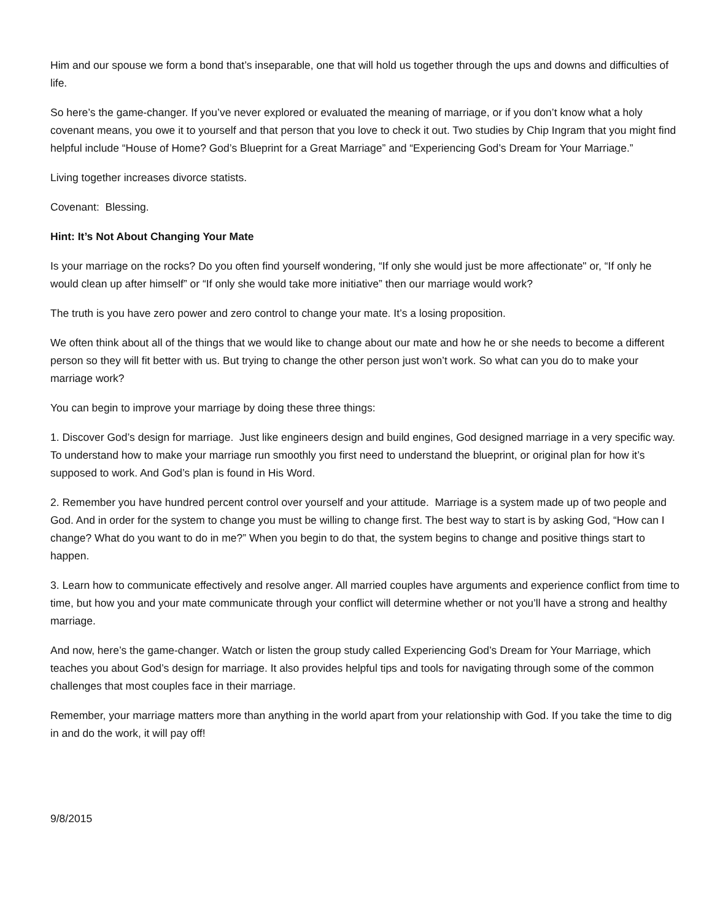Him and our spouse we form a bond that’s inseparable, one that will hold us together through the ups and downs and difficulties of life.
So here’s the game-changer. If you’ve never explored or evaluated the meaning of marriage, or if you don’t know what a holy covenant means, you owe it to yourself and that person that you love to check it out. Two studies by Chip Ingram that you might find helpful include “House of Home? God’s Blueprint for a Great Marriage” and “Experiencing God’s Dream for Your Marriage.”
Living together increases divorce statists.
Covenant: Blessing.
Hint: It’s Not About Changing Your Mate
Is your marriage on the rocks? Do you often find yourself wondering, “If only she would just be more affectionate" or, “If only he would clean up after himself” or “If only she would take more initiative” then our marriage would work?
The truth is you have zero power and zero control to change your mate. It’s a losing proposition.
We often think about all of the things that we would like to change about our mate and how he or she needs to become a different person so they will fit better with us. But trying to change the other person just won’t work. So what can you do to make your marriage work?
You can begin to improve your marriage by doing these three things:
1. Discover God’s design for marriage. Just like engineers design and build engines, God designed marriage in a very specific way. To understand how to make your marriage run smoothly you first need to understand the blueprint, or original plan for how it’s supposed to work. And God’s plan is found in His Word.
2. Remember you have hundred percent control over yourself and your attitude. Marriage is a system made up of two people and God. And in order for the system to change you must be willing to change first. The best way to start is by asking God, “How can I change? What do you want to do in me?” When you begin to do that, the system begins to change and positive things start to happen.
3. Learn how to communicate effectively and resolve anger. All married couples have arguments and experience conflict from time to time, but how you and your mate communicate through your conflict will determine whether or not you’ll have a strong and healthy marriage.
And now, here’s the game-changer. Watch or listen the group study called Experiencing God’s Dream for Your Marriage, which teaches you about God’s design for marriage. It also provides helpful tips and tools for navigating through some of the common challenges that most couples face in their marriage.
Remember, your marriage matters more than anything in the world apart from your relationship with God. If you take the time to dig in and do the work, it will pay off!
9/8/2015